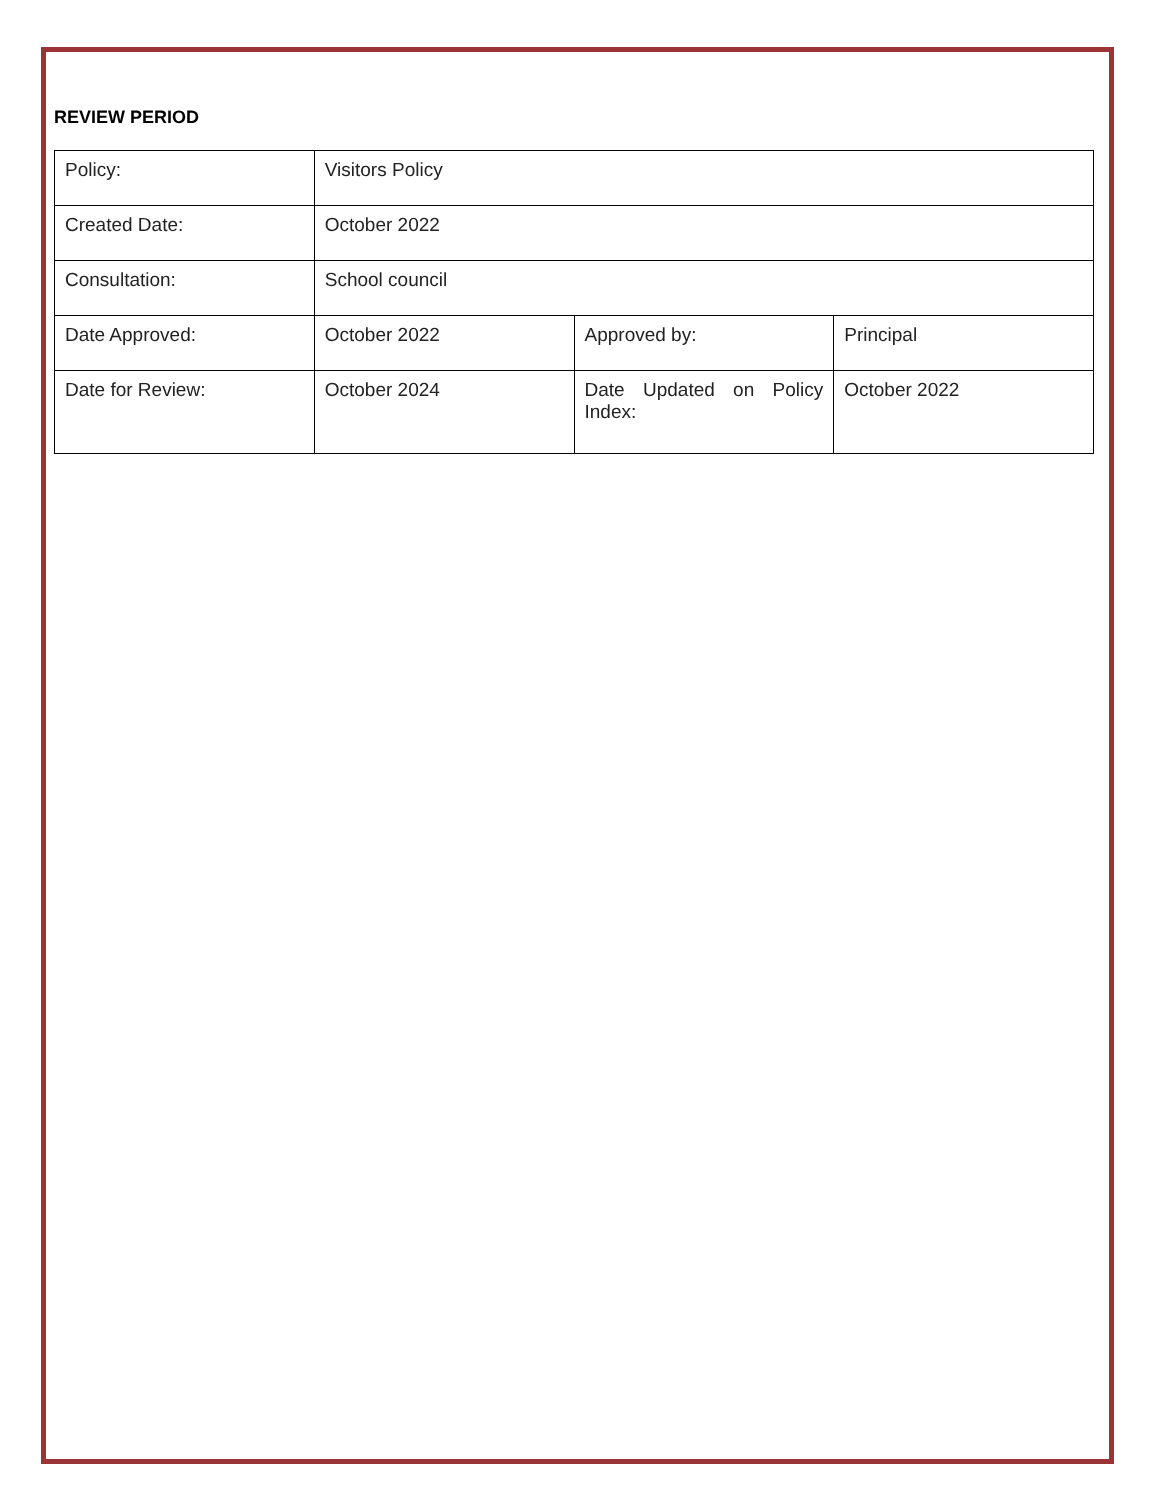REVIEW PERIOD
| Policy: | Visitors Policy | | |
| Created Date: | October 2022 | | |
| Consultation: | School council | | |
| Date Approved: | October 2022 | Approved by: | Principal |
| Date for Review: | October 2024 | Date Updated on Policy Index: | October 2022 |